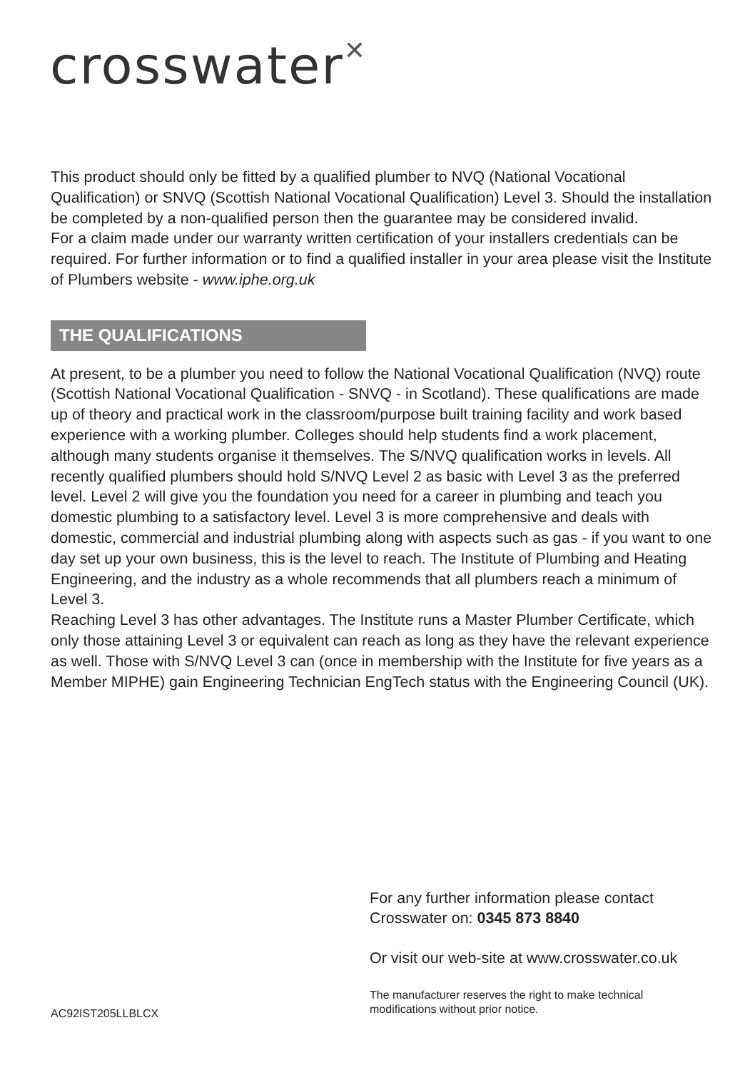crosswater✕
This product should only be fitted by a qualified plumber to NVQ (National Vocational Qualification) or SNVQ (Scottish National Vocational Qualification) Level 3. Should the installation be completed by a non-qualified person then the guarantee may be considered invalid.
For a claim made under our warranty written certification of your installers credentials can be required. For further information or to find a qualified installer in your area please visit the Institute of Plumbers website - www.iphe.org.uk
THE QUALIFICATIONS
At present, to be a plumber you need to follow the National Vocational Qualification (NVQ) route (Scottish National Vocational Qualification - SNVQ - in Scotland). These qualifications are made up of theory and practical work in the classroom/purpose built training facility and work based experience with a working plumber. Colleges should help students find a work placement, although many students organise it themselves. The S/NVQ qualification works in levels. All recently qualified plumbers should hold S/NVQ Level 2 as basic with Level 3 as the preferred level. Level 2 will give you the foundation you need for a career in plumbing and teach you domestic plumbing to a satisfactory level. Level 3 is more comprehensive and deals with domestic, commercial and industrial plumbing along with aspects such as gas - if you want to one day set up your own business, this is the level to reach. The Institute of Plumbing and Heating Engineering, and the industry as a whole recommends that all plumbers reach a minimum of Level 3.
Reaching Level 3 has other advantages. The Institute runs a Master Plumber Certificate, which only those attaining Level 3 or equivalent can reach as long as they have the relevant experience as well. Those with S/NVQ Level 3 can (once in membership with the Institute for five years as a Member MIPHE) gain Engineering Technician EngTech status with the Engineering Council (UK).
For any further information please contact
Crosswater on: 0345 873 8840
Or visit our web-site at www.crosswater.co.uk
The manufacturer reserves the right to make technical
modifications without prior notice.
AC92IST205LLBLCX